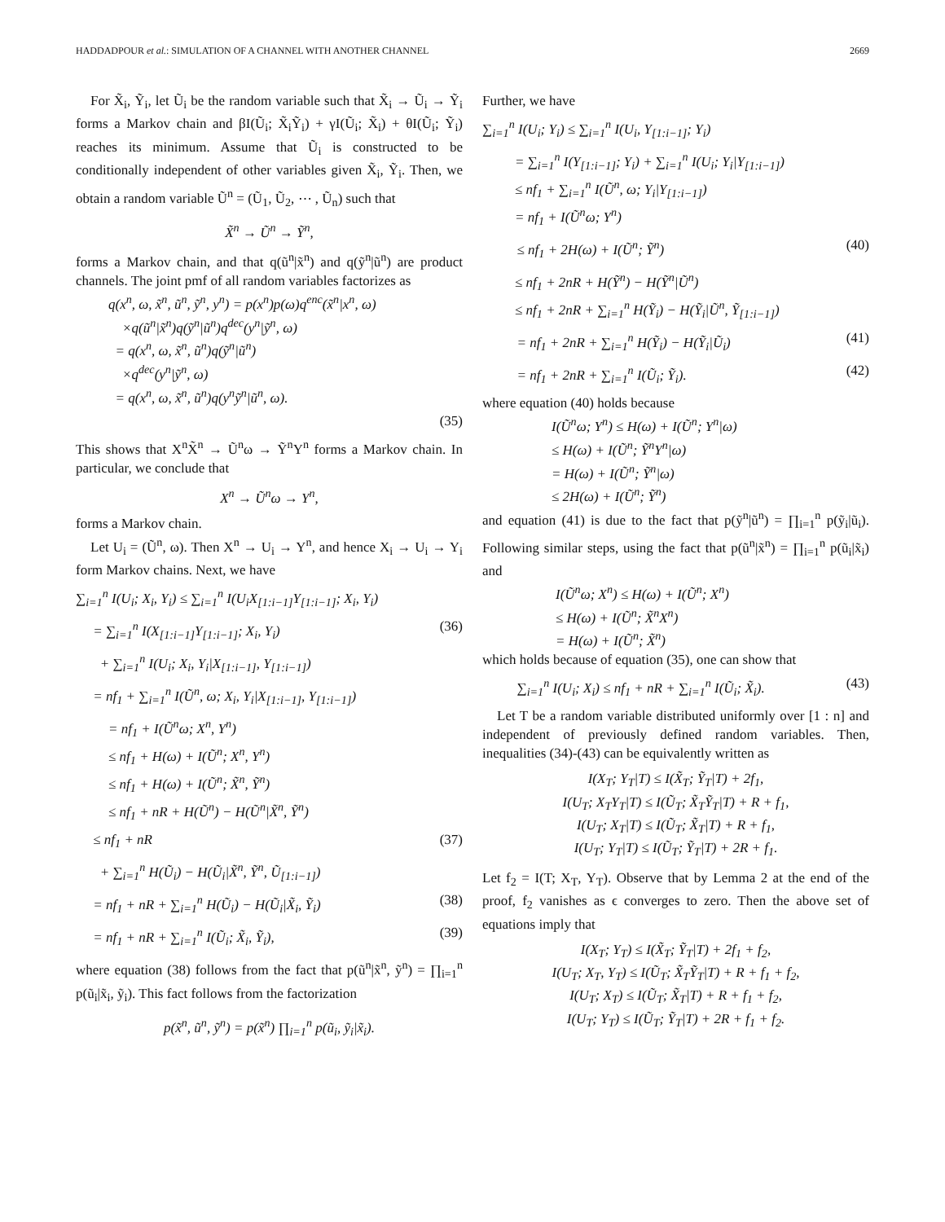HADDADPOUR et al.: SIMULATION OF A CHANNEL WITH ANOTHER CHANNEL 2669
For X̃<sub>i</sub>, Ỹ<sub>i</sub>, let Ũ<sub>i</sub> be the random variable such that X̃<sub>i</sub> → Ũ<sub>i</sub> → Ỹ<sub>i</sub> forms a Markov chain and βI(Ũ<sub>i</sub>; X̃<sub>i</sub>Ỹ<sub>i</sub>) + γI(Ũ<sub>i</sub>; X̃<sub>i</sub>) + θI(Ũ<sub>i</sub>; Ỹ<sub>i</sub>) reaches its minimum. Assume that Ũ<sub>i</sub> is constructed to be conditionally independent of other variables given X̃<sub>i</sub>, Ỹ<sub>i</sub>. Then, we obtain a random variable Ũ<sup>n</sup> = (Ũ<sub>1</sub>, Ũ<sub>2</sub>, ⋯ , Ũ<sub>n</sub>) such that
X̃<sup>n</sup> → Ũ<sup>n</sup> → Ỹ<sup>n</sup>,
forms a Markov chain, and that q(ũ<sup>n</sup>|x̃<sup>n</sup>) and q(ỹ<sup>n</sup>|ũ<sup>n</sup>) are product channels. The joint pmf of all random variables factorizes as
q(x<sup>n</sup>, ω, x̃<sup>n</sup>, ũ<sup>n</sup>, ỹ<sup>n</sup>, y<sup>n</sup>) = p(x<sup>n</sup>)p(ω)q<sup>enc</sup>(x̃<sup>n</sup>|x<sup>n</sup>, ω)
×q(ũ<sup>n</sup>|x̃<sup>n</sup>)q(ỹ<sup>n</sup>|ũ<sup>n</sup>)q<sup>dec</sup>(y<sup>n</sup>|ỹ<sup>n</sup>, ω)
= q(x<sup>n</sup>, ω, x̃<sup>n</sup>, ũ<sup>n</sup>)q(ỹ<sup>n</sup>|ũ<sup>n</sup>)
×q<sup>dec</sup>(y<sup>n</sup>|ỹ<sup>n</sup>, ω)
= q(x<sup>n</sup>, ω, x̃<sup>n</sup>, ũ<sup>n</sup>)q(y<sup>n</sup>ỹ<sup>n</sup>|ũ<sup>n</sup>, ω).
(35)
This shows that X<sup>n</sup>X̃<sup>n</sup> → Ũ<sup>n</sup>ω → Ỹ<sup>n</sup>Y<sup>n</sup> forms a Markov chain. In particular, we conclude that
X<sup>n</sup> → Ũ<sup>n</sup>ω → Y<sup>n</sup>,
forms a Markov chain.
Let U<sub>i</sub> = (Ũ<sup>n</sup>, ω). Then X<sup>n</sup> → U<sub>i</sub> → Y<sup>n</sup>, and hence X<sub>i</sub> → U<sub>i</sub> → Y<sub>i</sub> form Markov chains. Next, we have
∑<sub>i=1</sub><sup>n</sup> I(U<sub>i</sub>; X<sub>i</sub>, Y<sub>i</sub>) ≤ ∑<sub>i=1</sub><sup>n</sup> I(U<sub>i</sub>X<sub>[1:i−1]</sub>Y<sub>[1:i−1]</sub>; X<sub>i</sub>, Y<sub>i</sub>)
= ∑<sub>i=1</sub><sup>n</sup> I(X<sub>[1:i−1]</sub>Y<sub>[1:i−1]</sub>; X<sub>i</sub>, Y<sub>i</sub>) (36)
+ ∑<sub>i=1</sub><sup>n</sup> I(U<sub>i</sub>; X<sub>i</sub>, Y<sub>i</sub>|X<sub>[1:i−1]</sub>, Y<sub>[1:i−1]</sub>)
= nf<sub>1</sub> + ∑<sub>i=1</sub><sup>n</sup> I(Ũ<sup>n</sup>, ω; X<sub>i</sub>, Y<sub>i</sub>|X<sub>[1:i−1]</sub>, Y<sub>[1:i−1]</sub>)
= nf<sub>1</sub> + I(Ũ<sup>n</sup>ω; X<sup>n</sup>, Y<sup>n</sup>)
≤ nf<sub>1</sub> + H(ω) + I(Ũ<sup>n</sup>; X<sup>n</sup>, Y<sup>n</sup>)
≤ nf<sub>1</sub> + H(ω) + I(Ũ<sup>n</sup>; X̃<sup>n</sup>, Ỹ<sup>n</sup>)
≤ nf<sub>1</sub> + nR + H(Ũ<sup>n</sup>) − H(Ũ<sup>n</sup>|X̃<sup>n</sup>, Ỹ<sup>n</sup>)
≤ nf<sub>1</sub> + nR (37)
+ ∑<sub>i=1</sub><sup>n</sup> H(Ũ<sub>i</sub>) − H(Ũ<sub>i</sub>|X̃<sup>n</sup>, Ỹ<sup>n</sup>, Ũ<sub>[1:i−1]</sub>)
= nf<sub>1</sub> + nR + ∑<sub>i=1</sub><sup>n</sup> H(Ũ<sub>i</sub>) − H(Ũ<sub>i</sub>|X̃<sub>i</sub>, Ỹ<sub>i</sub>) (38)
= nf<sub>1</sub> + nR + ∑<sub>i=1</sub><sup>n</sup> I(Ũ<sub>i</sub>; X̃<sub>i</sub>, Ỹ<sub>i</sub>), (39)
where equation (38) follows from the fact that p(ũ<sup>n</sup>|x̃<sup>n</sup>, ỹ<sup>n</sup>) = ∏<sub>i=1</sub><sup>n</sup> p(ũ<sub>i</sub>|x̃<sub>i</sub>, ỹ<sub>i</sub>). This fact follows from the factorization
p(x̃<sup>n</sup>, ũ<sup>n</sup>, ỹ<sup>n</sup>) = p(x̃<sup>n</sup>) ∏<sub>i=1</sub><sup>n</sup> p(ũ<sub>i</sub>, ỹ<sub>i</sub>|x̃<sub>i</sub>).
Further, we have
∑<sub>i=1</sub><sup>n</sup> I(U<sub>i</sub>; Y<sub>i</sub>) ≤ ∑<sub>i=1</sub><sup>n</sup> I(U<sub>i</sub>, Y<sub>[1:i−1]</sub>; Y<sub>i</sub>)
= ∑<sub>i=1</sub><sup>n</sup> I(Y<sub>[1:i−1]</sub>; Y<sub>i</sub>) + ∑<sub>i=1</sub><sup>n</sup> I(U<sub>i</sub>; Y<sub>i</sub>|Y<sub>[1:i−1]</sub>)
≤ nf<sub>1</sub> + ∑<sub>i=1</sub><sup>n</sup> I(Ũ<sup>n</sup>, ω; Y<sub>i</sub>|Y<sub>[1:i−1]</sub>)
= nf<sub>1</sub> + I(Ũ<sup>n</sup>ω; Y<sup>n</sup>)
≤ nf<sub>1</sub> + 2H(ω) + I(Ũ<sup>n</sup>; Ỹ<sup>n</sup>) (40)
≤ nf<sub>1</sub> + 2nR + H(Ỹ<sup>n</sup>) − H(Ỹ<sup>n</sup>|Ũ<sup>n</sup>)
≤ nf<sub>1</sub> + 2nR + ∑<sub>i=1</sub><sup>n</sup> H(Ỹ<sub>i</sub>) − H(Ỹ<sub>i</sub>|Ũ<sup>n</sup>, Ỹ<sub>[1:i−1]</sub>)
= nf<sub>1</sub> + 2nR + ∑<sub>i=1</sub><sup>n</sup> H(Ỹ<sub>i</sub>) − H(Ỹ<sub>i</sub>|Ũ<sub>i</sub>) (41)
= nf<sub>1</sub> + 2nR + ∑<sub>i=1</sub><sup>n</sup> I(Ũ<sub>i</sub>; Ỹ<sub>i</sub>). (42)
where equation (40) holds because
I(Ũ<sup>n</sup>ω; Y<sup>n</sup>) ≤ H(ω) + I(Ũ<sup>n</sup>; Y<sup>n</sup>|ω)
≤ H(ω) + I(Ũ<sup>n</sup>; Ỹ<sup>n</sup>Y<sup>n</sup>|ω)
= H(ω) + I(Ũ<sup>n</sup>; Ỹ<sup>n</sup>|ω)
≤ 2H(ω) + I(Ũ<sup>n</sup>; Ỹ<sup>n</sup>)
and equation (41) is due to the fact that p(ỹ<sup>n</sup>|ũ<sup>n</sup>) = ∏<sub>i=1</sub><sup>n</sup> p(ỹ<sub>i</sub>|ũ<sub>i</sub>). Following similar steps, using the fact that p(ũ<sup>n</sup>|x̃<sup>n</sup>) = ∏<sub>i=1</sub><sup>n</sup> p(ũ<sub>i</sub>|x̃<sub>i</sub>) and
I(Ũ<sup>n</sup>ω; X<sup>n</sup>) ≤ H(ω) + I(Ũ<sup>n</sup>; X<sup>n</sup>)
≤ H(ω) + I(Ũ<sup>n</sup>; X̃<sup>n</sup>X<sup>n</sup>)
= H(ω) + I(Ũ<sup>n</sup>; X̃<sup>n</sup>)
which holds because of equation (35), one can show that
∑<sub>i=1</sub><sup>n</sup> I(U<sub>i</sub>; X<sub>i</sub>) ≤ nf<sub>1</sub> + nR + ∑<sub>i=1</sub><sup>n</sup> I(Ũ<sub>i</sub>; X̃<sub>i</sub>). (43)
Let T be a random variable distributed uniformly over [1 : n] and independent of previously defined random variables. Then, inequalities (34)-(43) can be equivalently written as
I(X<sub>T</sub>; Y<sub>T</sub>|T) ≤ I(X̃<sub>T</sub>; Ỹ<sub>T</sub>|T) + 2f<sub>1</sub>,
I(U<sub>T</sub>; X<sub>T</sub>Y<sub>T</sub>|T) ≤ I(Ũ<sub>T</sub>; X̃<sub>T</sub>Ỹ<sub>T</sub>|T) + R + f<sub>1</sub>,
I(U<sub>T</sub>; X<sub>T</sub>|T) ≤ I(Ũ<sub>T</sub>; X̃<sub>T</sub>|T) + R + f<sub>1</sub>,
I(U<sub>T</sub>; Y<sub>T</sub>|T) ≤ I(Ũ<sub>T</sub>; Ỹ<sub>T</sub>|T) + 2R + f<sub>1</sub>.
Let f<sub>2</sub> = I(T; X<sub>T</sub>, Y<sub>T</sub>). Observe that by Lemma 2 at the end of the proof, f<sub>2</sub> vanishes as ϵ converges to zero. Then the above set of equations imply that
I(X<sub>T</sub>; Y<sub>T</sub>) ≤ I(X̃<sub>T</sub>; Ỹ<sub>T</sub>|T) + 2f<sub>1</sub> + f<sub>2</sub>,
I(U<sub>T</sub>; X<sub>T</sub>, Y<sub>T</sub>) ≤ I(Ũ<sub>T</sub>; X̃<sub>T</sub>Ỹ<sub>T</sub>|T) + R + f<sub>1</sub> + f<sub>2</sub>,
I(U<sub>T</sub>; X<sub>T</sub>) ≤ I(Ũ<sub>T</sub>; X̃<sub>T</sub>|T) + R + f<sub>1</sub> + f<sub>2</sub>,
I(U<sub>T</sub>; Y<sub>T</sub>) ≤ I(Ũ<sub>T</sub>; Ỹ<sub>T</sub>|T) + 2R + f<sub>1</sub> + f<sub>2</sub>.